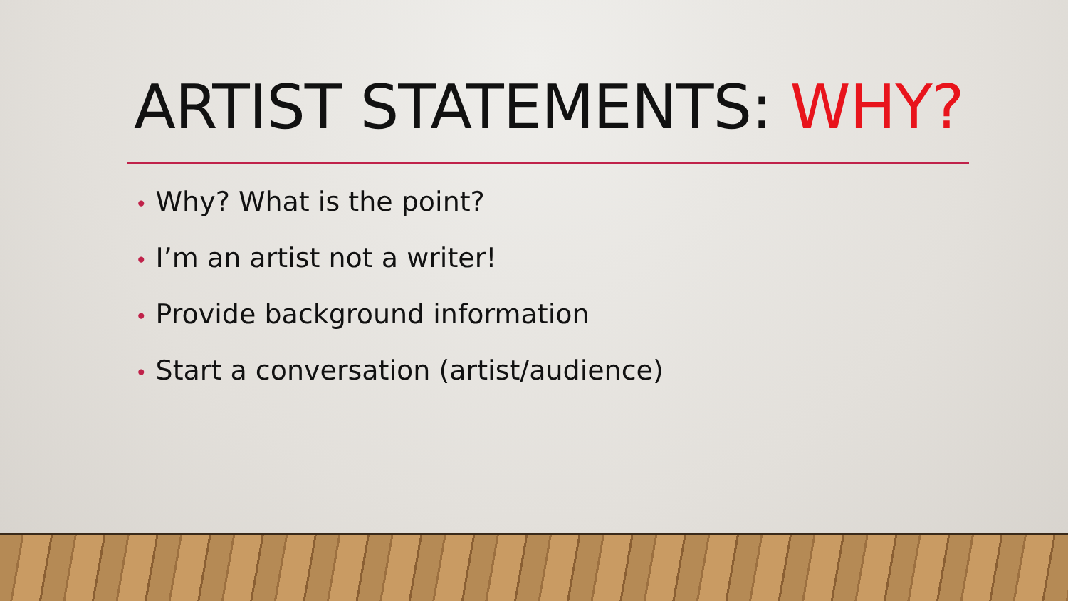ARTIST STATEMENTS: WHY?
• Why? What is the point?
• I’m an artist not a writer!
• Provide background information
• Start a conversation (artist/audience)